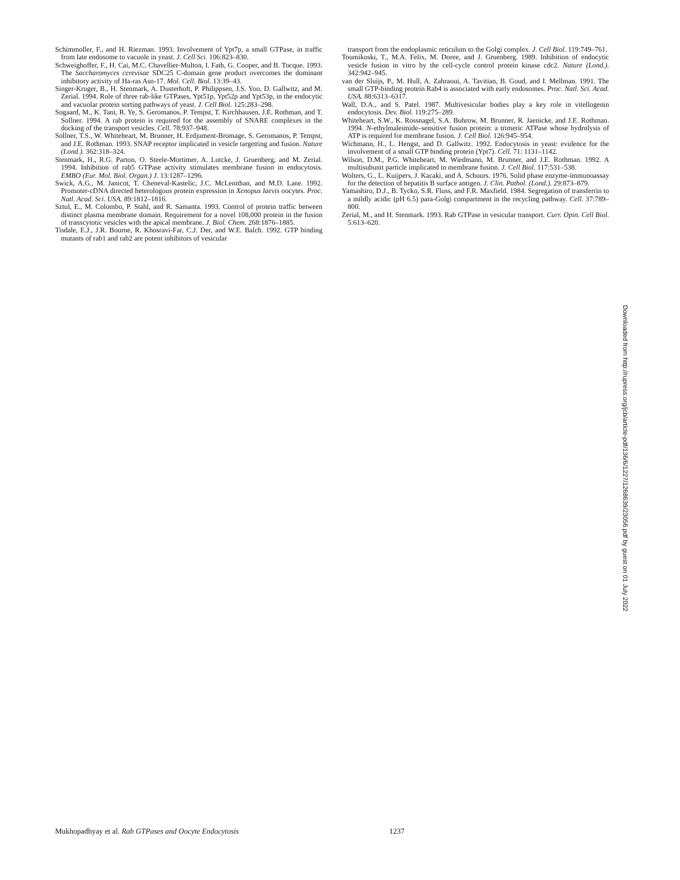Schimmoller, F., and H. Riezman. 1993. Involvement of Ypt7p, a small GTPase, in traffic from late endosome to vacuole in yeast. J. Cell Sci. 106:823–830.
Schweighoffer, F., H. Cai, M.C. Chavellier-Multon, I. Fath, G. Cooper, and B. Tocque. 1993. The Saccharomyces cerevisae SDC25 C-domain gene product overcomes the dominant inhibitory activity of Ha-ras Asn-17. Mol. Cell. Biol. 13:39–43.
Singer-Kruger, B., H. Stenmark, A. Dusterhoft, P. Philippsen, J.S. Yoo, D. Gallwitz, and M. Zerial. 1994. Role of three rab-like GTPases, Ypt51p, Ypt52p and Ypt53p, in the endocytic and vacuolar protein sorting pathways of yeast. J. Cell Biol. 125:283–298.
Sogaard, M., K. Tani, R. Ye, S. Geromanos, P. Tempst, T. Kirchhausen, J.E. Rothman, and T. Sollner. 1994. A rab protein is required for the assembly of SNARE complexes in the docking of the transport vesicles. Cell. 78:937–948.
Sollner, T.S., W. Whiteheart, M. Brunner, H. Erdjument-Bromage, S. Geromanos, P. Tempst, and J.E. Rothman. 1993. SNAP receptor implicated in vesicle targetting and fusion. Nature (Lond.). 362:318–324.
Stenmark, H., R.G. Parton, O. Steele-Mortimer, A. Lutcke, J. Gruenberg, and M. Zerial. 1994. Inhibition of rab5 GTPase activity stimulates membrane fusion in endocytosis. EMBO (Eur. Mol. Biol. Organ.) J. 13:1287–1296.
Swick, A.G., M. Janicot, T. Cheneval-Kastelic, J.C. McLenithan, and M.D. Lane. 1992. Promoter-cDNA directed heterologous protein expression in Xenopus laevis oocytes. Proc. Natl. Acad. Sci. USA. 89:1812–1816.
Sztul, E., M. Colombo, P. Stahl, and R. Samanta. 1993. Control of protein traffic between distinct plasma membrane domain. Requirement for a novel 108,000 protein in the fusion of transcytotic vesicles with the apical membrane. J. Biol. Chem. 268:1876–1885.
Tisdale, E.J., J.R. Bourne, R. Khosravi-Far, C.J. Der, and W.E. Balch. 1992. GTP binding mutants of rab1 and rab2 are potent inhibitors of vesicular
transport from the endoplasmic reticulum to the Golgi complex. J. Cell Biol. 119:749–761.
Toumikoski, T., M.A. Felix, M. Doree, and J. Gruenberg. 1989. Inhibition of endocytic vesicle fusion in vitro by the cell-cycle control protein kinase cdc2. Nature (Lond.). 342:942–945.
van der Sluijs, P., M. Hull, A. Zahraoui, A. Tavitian, B. Goud, and I. Mellman. 1991. The small GTP-binding protein Rab4 is associated with early endosomes. Proc. Natl. Sci. Acad. USA. 88:6313–6317.
Wall, D.A., and S. Patel. 1987. Multivesicular bodies play a key role in vitellogenin endocytosis. Dev. Biol. 119:275–289.
Whiteheart, S.W., K. Rossnagel, S.A. Buhrow, M. Brunner, R. Jaenicke, and J.E. Rothman. 1994. N-ethylmaleimide–sensitive fusion protein: a trimeric ATPase whose hydrolysis of ATP is required for membrane fusion. J. Cell Biol. 126:945–954.
Wichmann, H., L. Hengst, and D. Gallwitz. 1992. Endocytosis in yeast: evidence for the involvement of a small GTP binding protein (Ypt7). Cell. 71: 1131–1142.
Wilson, D.M., P.G. Whiteheart, M. Wiedmann, M. Brunner, and J.E. Rothman. 1992. A multisubunit particle implicated in membrane fusion. J. Cell Biol. 117:531–538.
Wolters, G., L. Kuijpers, J. Kacaki, and A. Schuurs. 1976. Solid phase enzyme-immunoassay for the detection of hepatitis B surface antigen. J. Clin. Pathol. (Lond.). 29:873–879.
Yamashiro, D.J., B. Tycko, S.R. Fluss, and F.R. Maxfield. 1984. Segregation of transferrin to a mildly acidic (pH 6.5) para-Golgi compartment in the recycling pathway. Cell. 37:789–800.
Zerial, M., and H. Stenmark. 1993. Rab GTPase in vesicular transport. Curr. Opin. Cell Biol. 5:613–620.
Downloaded from http://rupress.org/jcb/article-pdf/136/6/1227/1268639/23056.pdf by guest on 01 July 2022
Mukhopadhyay et al. Rab GTPases and Oocyte Endocytosis 1237